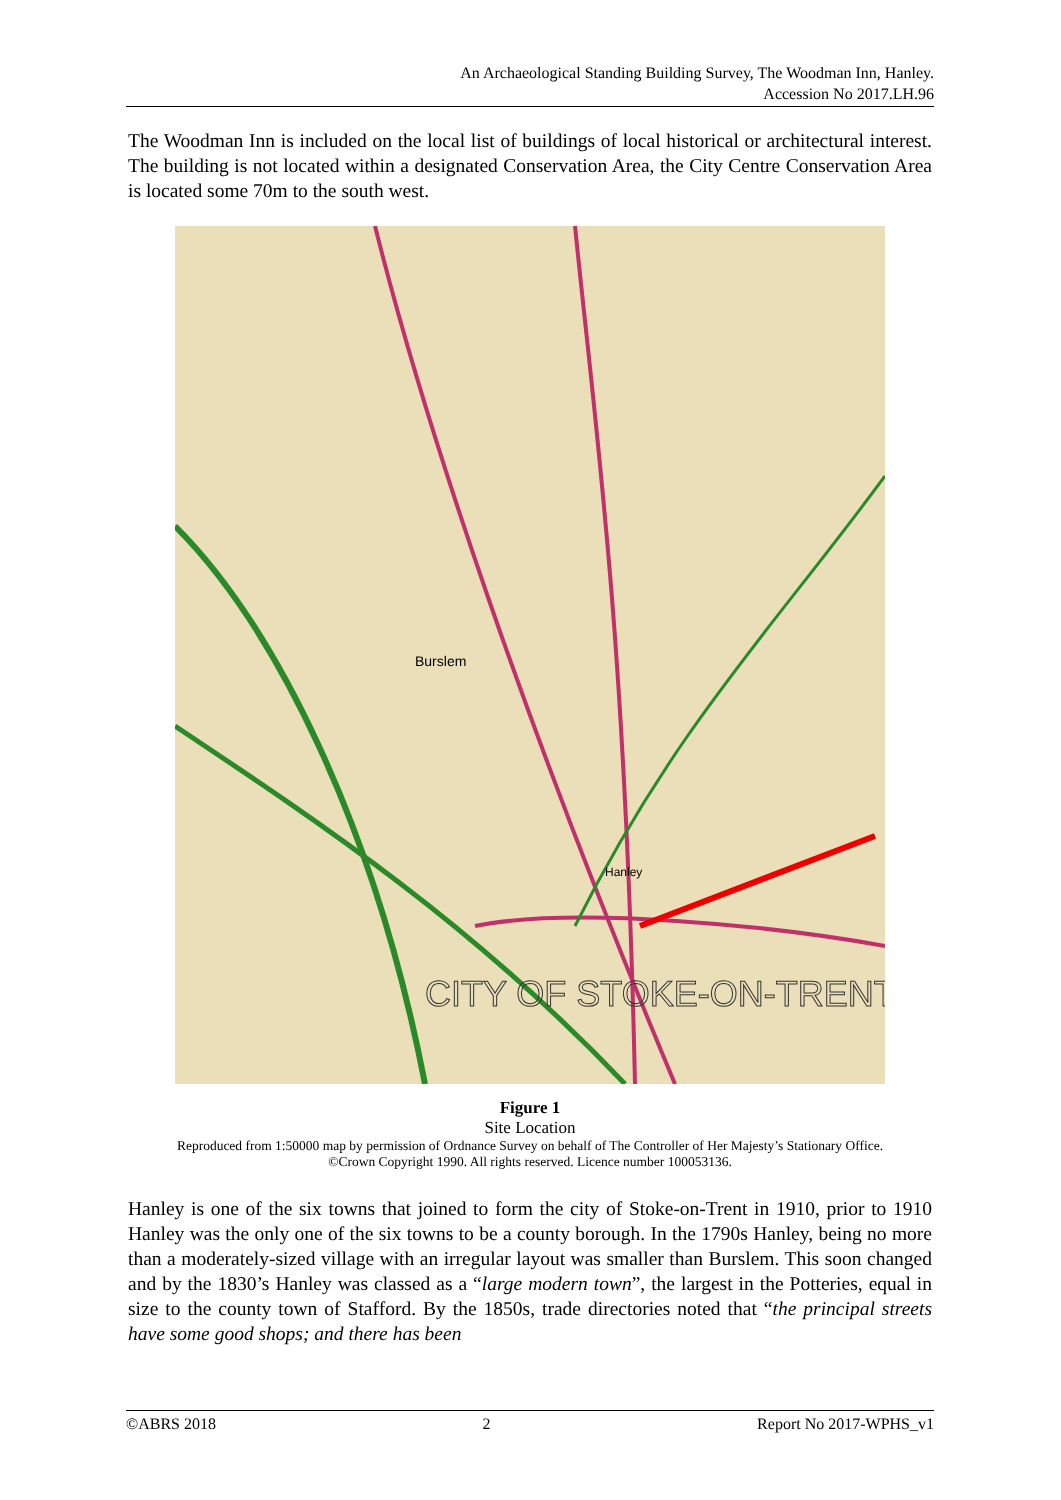An Archaeological Standing Building Survey, The Woodman Inn, Hanley.
Accession No 2017.LH.96
The Woodman Inn is included on the local list of buildings of local historical or architectural interest. The building is not located within a designated Conservation Area, the City Centre Conservation Area is located some 70m to the south west.
Burslem
Hanley
CITY OF STOKE-ON-TRENT
Figure 1
Site Location
Reproduced from 1:50000 map by permission of Ordnance Survey on behalf of The Controller of Her Majesty’s Stationary Office.
©Crown Copyright 1990. All rights reserved. Licence number 100053136.
Hanley is one of the six towns that joined to form the city of Stoke-on-Trent in 1910, prior to 1910 Hanley was the only one of the six towns to be a county borough. In the 1790s Hanley, being no more than a moderately-sized village with an irregular layout was smaller than Burslem. This soon changed and by the 1830’s Hanley was classed as a “large modern town”, the largest in the Potteries, equal in size to the county town of Stafford. By the 1850s, trade directories noted that “the principal streets have some good shops; and there has been
©ABRS 2018 2 Report No 2017-WPHS_v1